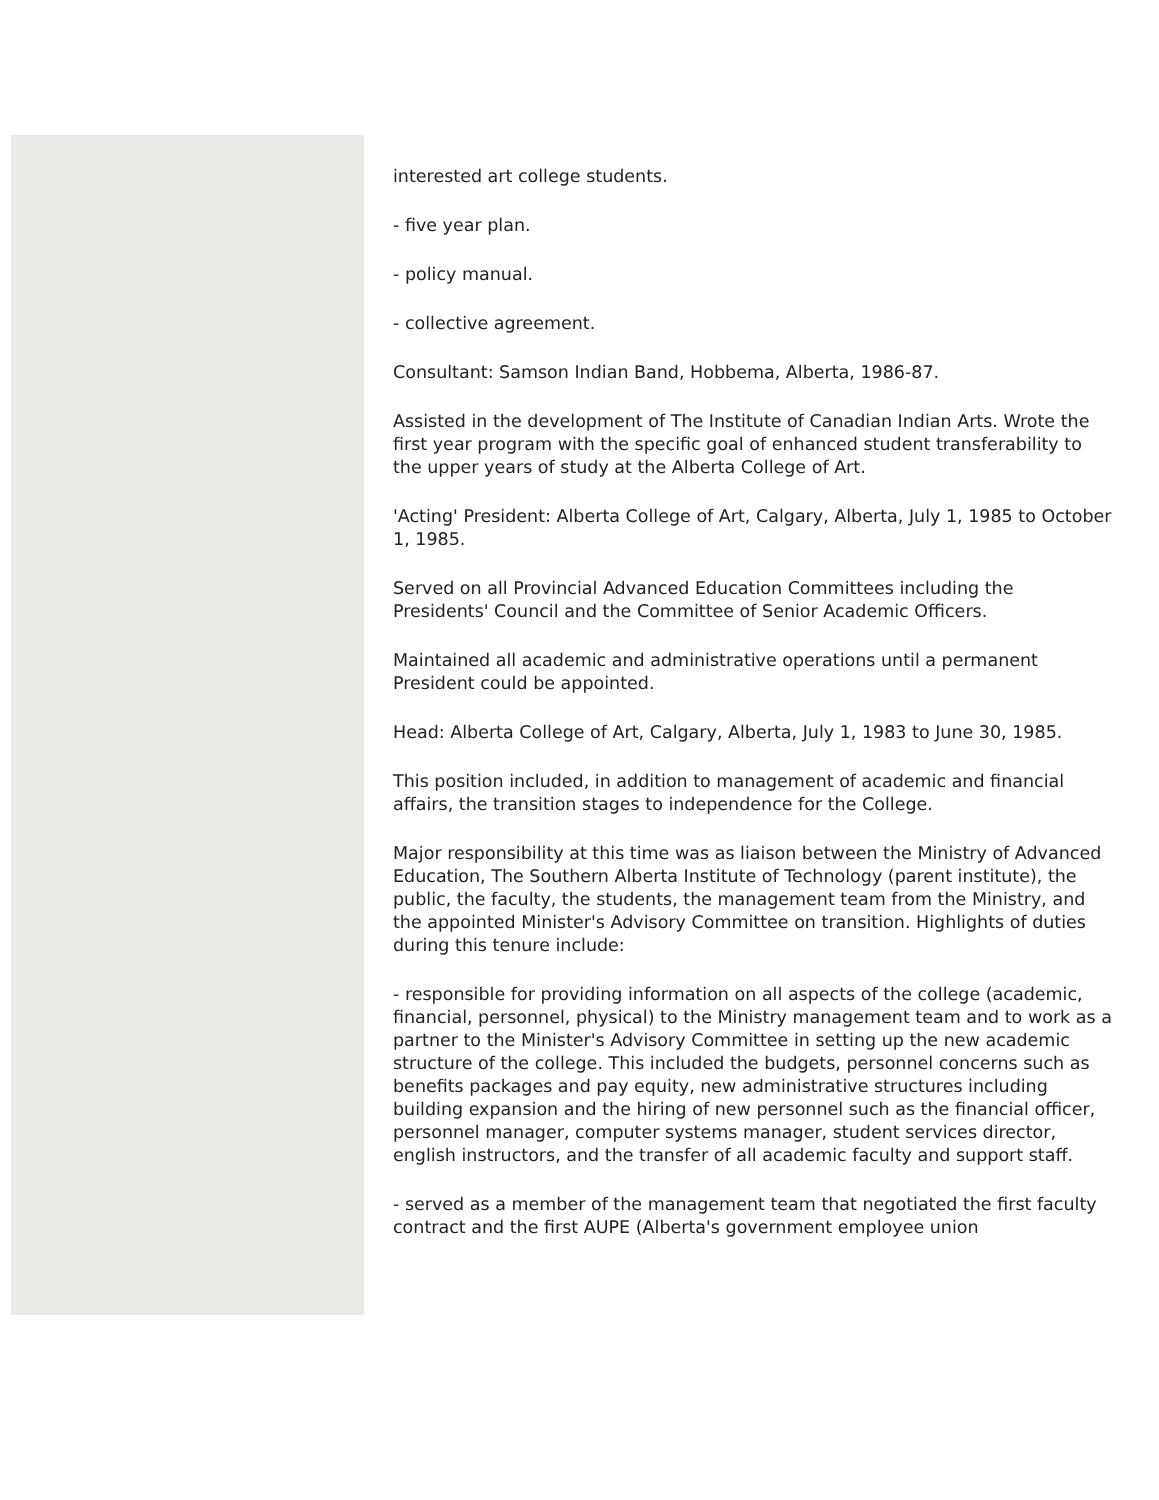interested art college students.
- five year plan.
- policy manual.
- collective agreement.
Consultant: Samson Indian Band, Hobbema, Alberta, 1986-87.
Assisted in the development of The Institute of Canadian Indian Arts. Wrote the first year program with the specific goal of enhanced student transferability to the upper years of study at the Alberta College of Art.
'Acting' President: Alberta College of Art, Calgary, Alberta, July 1, 1985 to October 1, 1985.
Served on all Provincial Advanced Education Committees including the Presidents' Council and the Committee of Senior Academic Officers.
Maintained all academic and administrative operations until a permanent President could be appointed.
Head: Alberta College of Art, Calgary, Alberta, July 1, 1983 to June 30, 1985.
This position included, in addition to management of academic and financial affairs, the transition stages to independence for the College.
Major responsibility at this time was as liaison between the Ministry of Advanced Education, The Southern Alberta Institute of Technology (parent institute), the public, the faculty, the students, the management team from the Ministry, and the appointed Minister's Advisory Committee on transition. Highlights of duties during this tenure include:
- responsible for providing information on all aspects of the college (academic, financial, personnel, physical) to the Ministry management team and to work as a partner to the Minister's Advisory Committee in setting up the new academic structure of the college. This included the budgets, personnel concerns such as benefits packages and pay equity, new administrative structures including building expansion and the hiring of new personnel such as the financial officer, personnel manager, computer systems manager, student services director, english instructors, and the transfer of all academic faculty and support staff.
- served as a member of the management team that negotiated the first faculty contract and the first AUPE (Alberta's government employee union